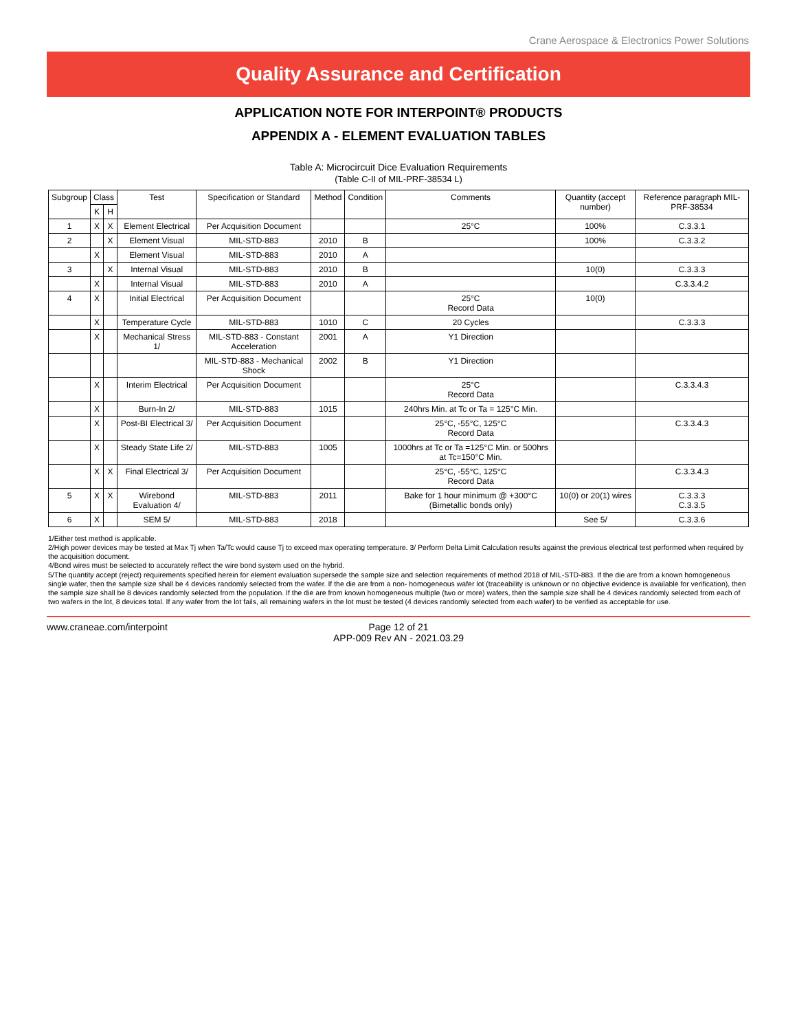Crane Aerospace & Electronics Power Solutions
Quality Assurance and Certification
APPLICATION NOTE FOR INTERPOINT® PRODUCTS
APPENDIX A - ELEMENT EVALUATION TABLES
Table A: Microcircuit Dice Evaluation Requirements
(Table C-II of MIL-PRF-38534 L)
| Subgroup | Class | | Test | Specification or Standard | Method | Condition | Comments | Quantity (accept number) | Reference paragraph MIL-PRF-38534 |
| --- | --- | --- | --- | --- | --- | --- | --- | --- | --- |
| | K | H | | | | | | | |
| 1 | X | X | Element Electrical | Per Acquisition Document | | | 25°C | 100% | C.3.3.1 |
| 2 | | X | Element Visual | MIL-STD-883 | 2010 | B | | 100% | C.3.3.2 |
| | X | | Element Visual | MIL-STD-883 | 2010 | A | | | |
| 3 | | X | Internal Visual | MIL-STD-883 | 2010 | B | | 10(0) | C.3.3.3 |
| | X | | Internal Visual | MIL-STD-883 | 2010 | A | | | C.3.3.4.2 |
| 4 | X | | Initial Electrical | Per Acquisition Document | | | 25°C Record Data | 10(0) | |
| | X | | Temperature Cycle | MIL-STD-883 | 1010 | C | 20 Cycles | | C.3.3.3 |
| | X | | Mechanical Stress 1/ | MIL-STD-883 - Constant Acceleration | 2001 | A | Y1 Direction | | |
| | | | | MIL-STD-883 - Mechanical Shock | 2002 | B | Y1 Direction | | |
| | X | | Interim Electrical | Per Acquisition Document | | | 25°C Record Data | | C.3.3.4.3 |
| | X | | Burn-In 2/ | MIL-STD-883 | 1015 | | 240hrs Min. at Tc or Ta = 125°C Min. | | |
| | X | | Post-BI Electrical 3/ | Per Acquisition Document | | | 25°C, -55°C, 125°C Record Data | | C.3.3.4.3 |
| | X | | Steady State Life 2/ | MIL-STD-883 | 1005 | | 1000hrs at Tc or Ta =125°C Min. or 500hrs at Tc=150°C Min. | | |
| | X | X | Final Electrical 3/ | Per Acquisition Document | | | 25°C, -55°C, 125°C Record Data | | C.3.3.4.3 |
| 5 | X | X | Wirebond Evaluation 4/ | MIL-STD-883 | 2011 | | Bake for 1 hour minimum @ +300°C (Bimetallic bonds only) | 10(0) or 20(1) wires | C.3.3.3 C.3.3.5 |
| 6 | X | | SEM 5/ | MIL-STD-883 | 2018 | | | See 5/ | C.3.3.6 |
1/Either test method is applicable.
2/High power devices may be tested at Max Tj when Ta/Tc would cause Tj to exceed max operating temperature. 3/ Perform Delta Limit Calculation results against the previous electrical test performed when required by the acquisition document.
4/Bond wires must be selected to accurately reflect the wire bond system used on the hybrid.
5/The quantity accept (reject) requirements specified herein for element evaluation supersede the sample size and selection requirements of method 2018 of MIL-STD-883. If the die are from a known homogeneous single wafer, then the sample size shall be 4 devices randomly selected from the wafer. If the die are from a non- homogeneous wafer lot (traceability is unknown or no objective evidence is available for verification), then the sample size shall be 8 devices randomly selected from the population. If the die are from known homogeneous multiple (two or more) wafers, then the sample size shall be 4 devices randomly selected from each of two wafers in the lot, 8 devices total. If any wafer from the lot fails, all remaining wafers in the lot must be tested (4 devices randomly selected from each wafer) to be verified as acceptable for use.
www.craneae.com/interpoint Page 12 of 21
APP-009 Rev AN - 2021.03.29